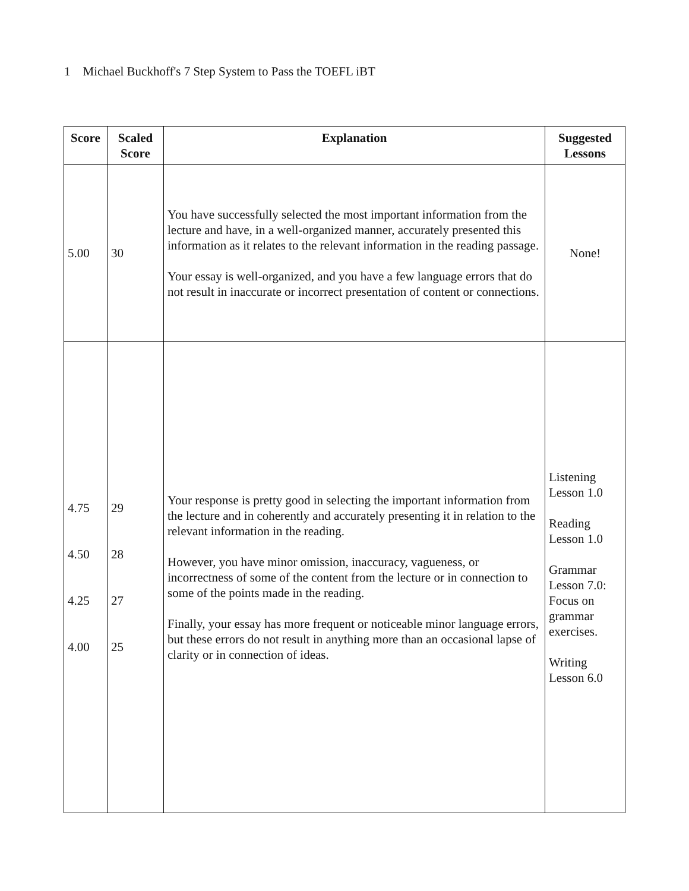1 Michael Buckhoff's 7 Step System to Pass the TOEFL iBT
| Score | Scaled Score | Explanation | Suggested Lessons |
| --- | --- | --- | --- |
| 5.00 | 30 | You have successfully selected the most important information from the lecture and have, in a well-organized manner, accurately presented this information as it relates to the relevant information in the reading passage. Your essay is well-organized, and you have a few language errors that do not result in inaccurate or incorrect presentation of content or connections. | None! |
| 4.75 4.50 4.25 4.00 | 29 28 27 25 | Your response is pretty good in selecting the important information from the lecture and in coherently and accurately presenting it in relation to the relevant information in the reading. However, you have minor omission, inaccuracy, vagueness, or incorrectness of some of the content from the lecture or in connection to some of the points made in the reading. Finally, your essay has more frequent or noticeable minor language errors, but these errors do not result in anything more than an occasional lapse of clarity or in connection of ideas. | Listening Lesson 1.0 Reading Lesson 1.0 Grammar Lesson 7.0: Focus on grammar exercises. Writing Lesson 6.0 |